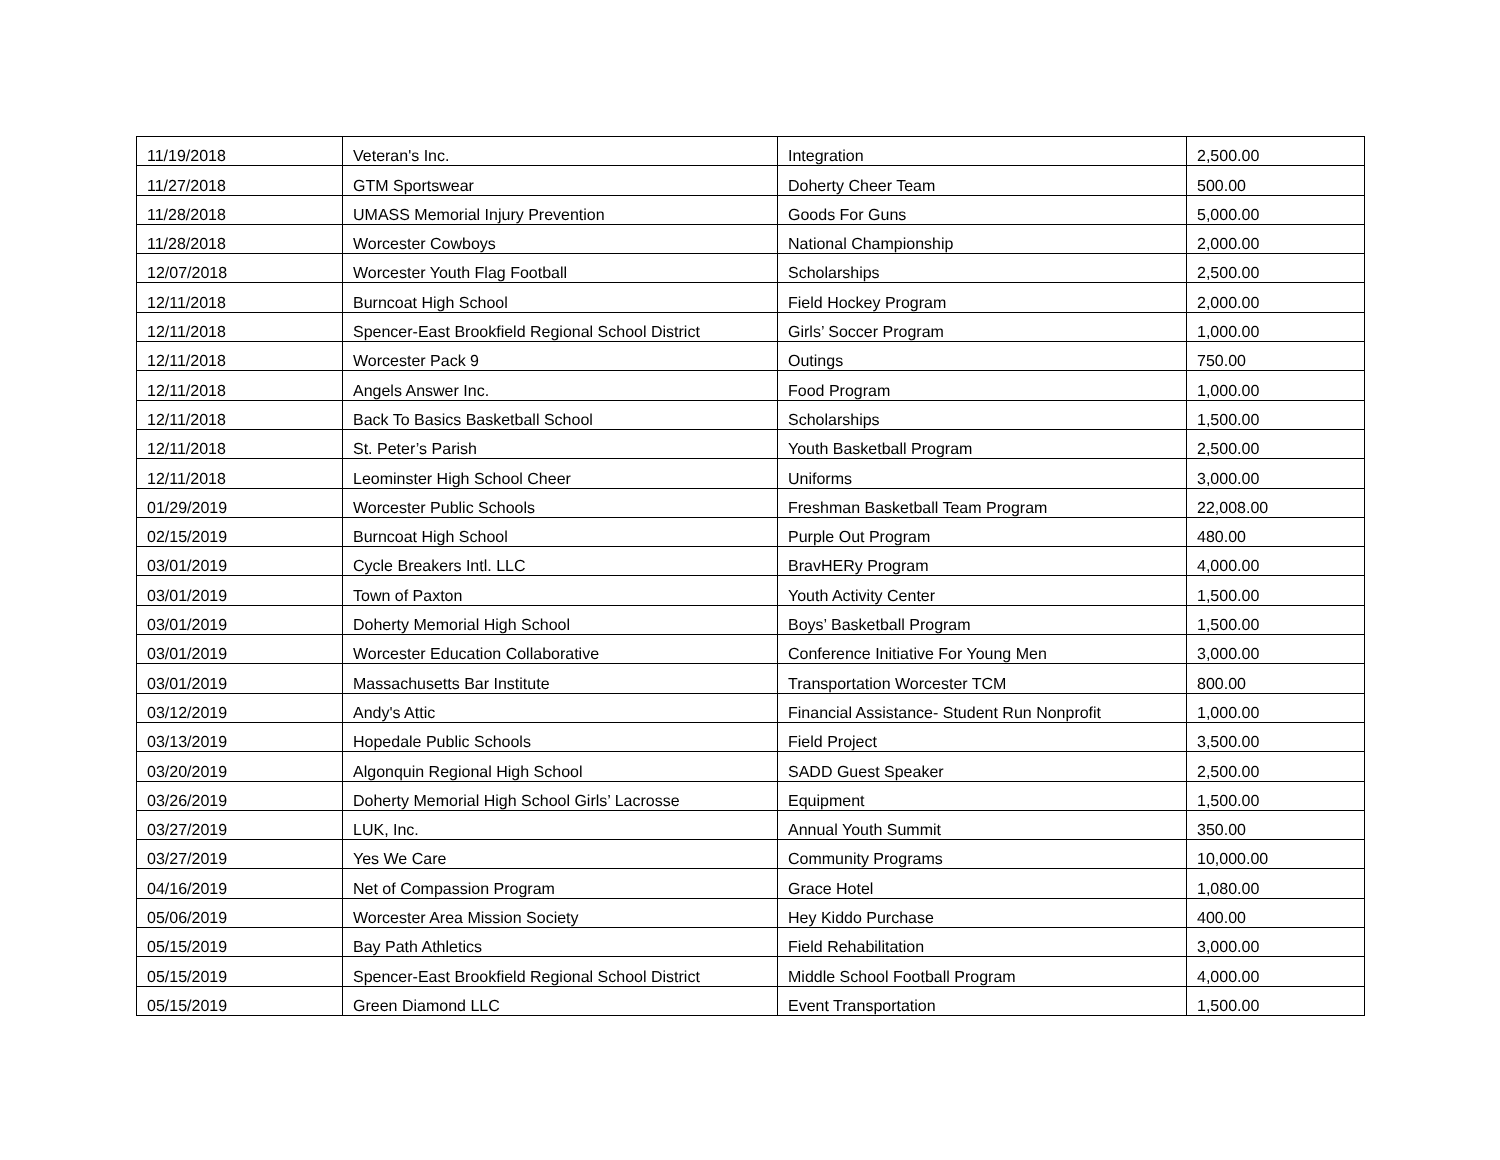| 11/19/2018 | Veteran's Inc. | Integration | 2,500.00 |
| 11/27/2018 | GTM Sportswear | Doherty Cheer Team | 500.00 |
| 11/28/2018 | UMASS Memorial Injury Prevention | Goods For Guns | 5,000.00 |
| 11/28/2018 | Worcester Cowboys | National Championship | 2,000.00 |
| 12/07/2018 | Worcester Youth Flag Football | Scholarships | 2,500.00 |
| 12/11/2018 | Burncoat High School | Field Hockey Program | 2,000.00 |
| 12/11/2018 | Spencer-East Brookfield Regional School District | Girls’ Soccer Program | 1,000.00 |
| 12/11/2018 | Worcester Pack 9 | Outings | 750.00 |
| 12/11/2018 | Angels Answer Inc. | Food Program | 1,000.00 |
| 12/11/2018 | Back To Basics Basketball School | Scholarships | 1,500.00 |
| 12/11/2018 | St. Peter’s Parish | Youth Basketball Program | 2,500.00 |
| 12/11/2018 | Leominster High School Cheer | Uniforms | 3,000.00 |
| 01/29/2019 | Worcester Public Schools | Freshman Basketball Team Program | 22,008.00 |
| 02/15/2019 | Burncoat High School | Purple Out Program | 480.00 |
| 03/01/2019 | Cycle Breakers Intl. LLC | BravHERy Program | 4,000.00 |
| 03/01/2019 | Town of Paxton | Youth Activity Center | 1,500.00 |
| 03/01/2019 | Doherty Memorial High School | Boys’ Basketball Program | 1,500.00 |
| 03/01/2019 | Worcester Education Collaborative | Conference Initiative For Young Men | 3,000.00 |
| 03/01/2019 | Massachusetts Bar Institute | Transportation Worcester TCM | 800.00 |
| 03/12/2019 | Andy's Attic | Financial Assistance- Student Run Nonprofit | 1,000.00 |
| 03/13/2019 | Hopedale Public Schools | Field Project | 3,500.00 |
| 03/20/2019 | Algonquin Regional High School | SADD Guest Speaker | 2,500.00 |
| 03/26/2019 | Doherty Memorial High School Girls’ Lacrosse | Equipment | 1,500.00 |
| 03/27/2019 | LUK, Inc. | Annual Youth Summit | 350.00 |
| 03/27/2019 | Yes We Care | Community Programs | 10,000.00 |
| 04/16/2019 | Net of Compassion Program | Grace Hotel | 1,080.00 |
| 05/06/2019 | Worcester Area Mission Society | Hey Kiddo Purchase | 400.00 |
| 05/15/2019 | Bay Path Athletics | Field Rehabilitation | 3,000.00 |
| 05/15/2019 | Spencer-East Brookfield Regional School District | Middle School Football Program | 4,000.00 |
| 05/15/2019 | Green Diamond LLC | Event Transportation | 1,500.00 |